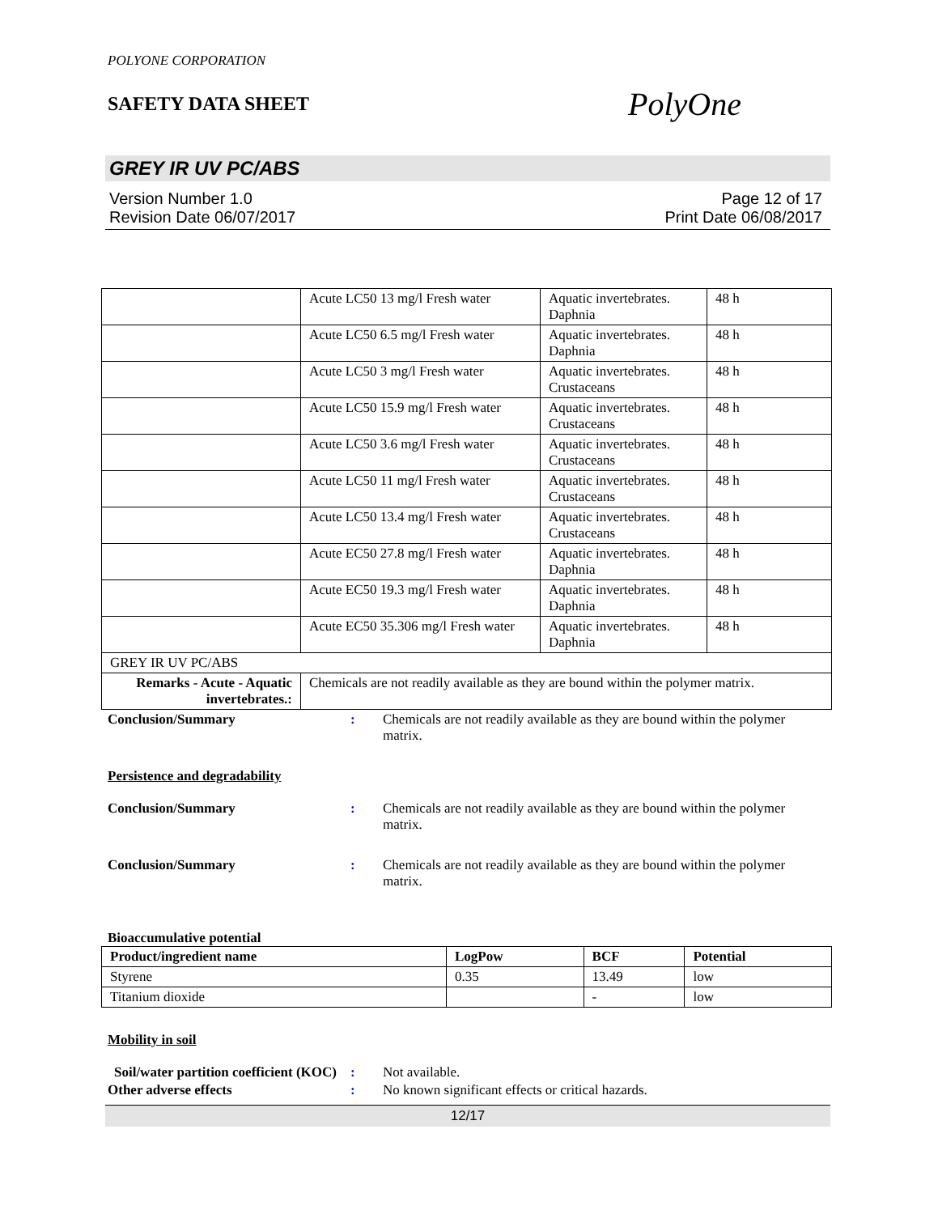POLYONE CORPORATION
SAFETY DATA SHEET
PolyOne
GREY IR UV PC/ABS
Version Number 1.0
Revision Date 06/07/2017
Page 12 of 17
Print Date 06/08/2017
| | Acute LC50 13 mg/l Fresh water | Aquatic invertebrates. Daphnia | 48 h |
| | Acute LC50 6.5 mg/l Fresh water | Aquatic invertebrates. Daphnia | 48 h |
| | Acute LC50 3 mg/l Fresh water | Aquatic invertebrates. Crustaceans | 48 h |
| | Acute LC50 15.9 mg/l Fresh water | Aquatic invertebrates. Crustaceans | 48 h |
| | Acute LC50 3.6 mg/l Fresh water | Aquatic invertebrates. Crustaceans | 48 h |
| | Acute LC50 11 mg/l Fresh water | Aquatic invertebrates. Crustaceans | 48 h |
| | Acute LC50 13.4 mg/l Fresh water | Aquatic invertebrates. Crustaceans | 48 h |
| | Acute EC50 27.8 mg/l Fresh water | Aquatic invertebrates. Daphnia | 48 h |
| | Acute EC50 19.3 mg/l Fresh water | Aquatic invertebrates. Daphnia | 48 h |
| | Acute EC50 35.306 mg/l Fresh water | Aquatic invertebrates. Daphnia | 48 h |
| GREY IR UV PC/ABS | | | |
| Remarks - Acute - Aquatic invertebrates.: | Chemicals are not readily available as they are bound within the polymer matrix. | | |
Conclusion/Summary : Chemicals are not readily available as they are bound within the polymer matrix.
Persistence and degradability
Conclusion/Summary : Chemicals are not readily available as they are bound within the polymer matrix.
Conclusion/Summary : Chemicals are not readily available as they are bound within the polymer matrix.
Bioaccumulative potential
| Product/ingredient name | LogPow | BCF | Potential |
| --- | --- | --- | --- |
| Styrene | 0.35 | 13.49 | low |
| Titanium dioxide | | - | low |
Mobility in soil
Soil/water partition coefficient (KOC)
: Not available.
Other adverse effects : No known significant effects or critical hazards.
12/17